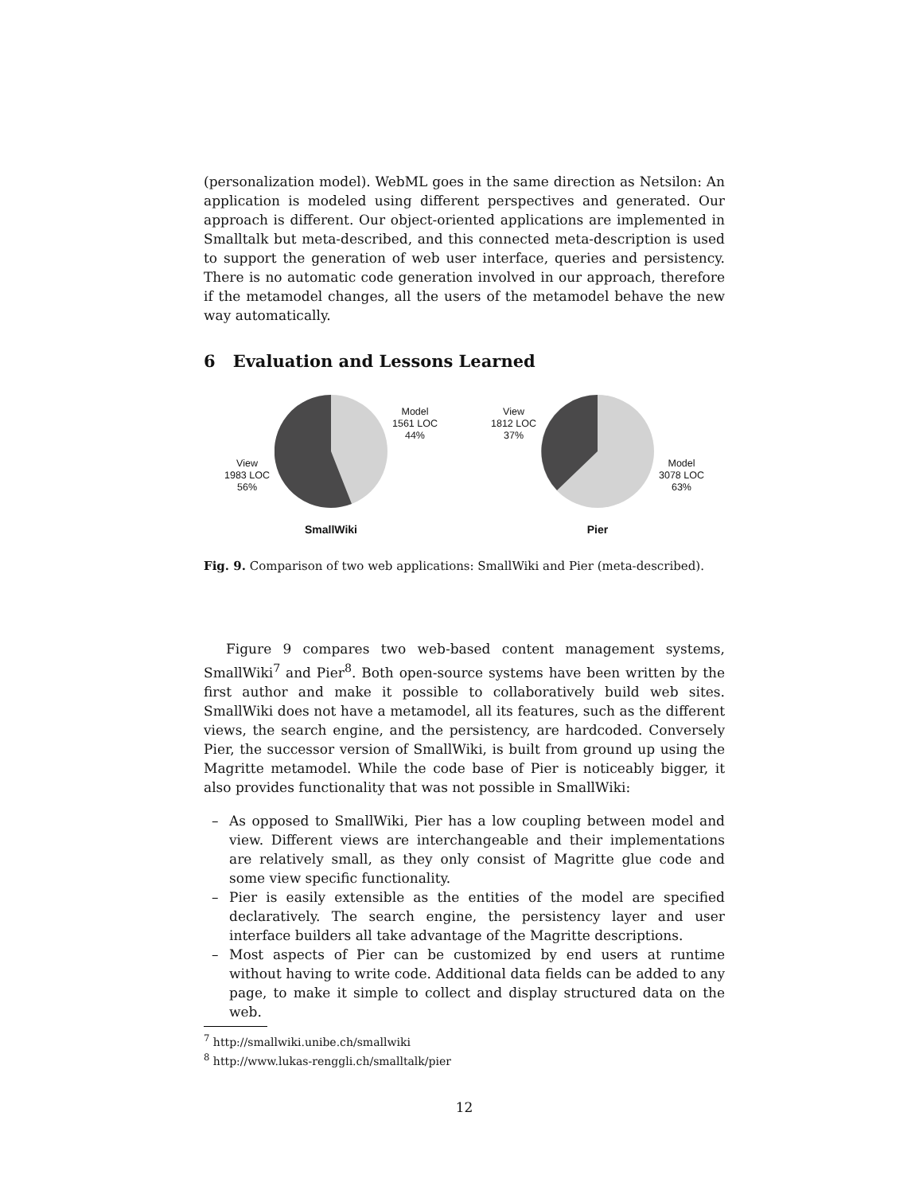(personalization model). WebML goes in the same direction as Netsilon: An application is modeled using different perspectives and generated. Our approach is different. Our object-oriented applications are implemented in Smalltalk but meta-described, and this connected meta-description is used to support the generation of web user interface, queries and persistency. There is no automatic code generation involved in our approach, therefore if the metamodel changes, all the users of the metamodel behave the new way automatically.
6 Evaluation and Lessons Learned
View
1983 LOC
56%
Model
1561 LOC
44%
SmallWiki
View
1812 LOC
37%
Model
3078 LOC
63%
Pier
Fig. 9. Comparison of two web applications: SmallWiki and Pier (meta-described).
Figure 9 compares two web-based content management systems, SmallWiki<sup>7</sup> and Pier<sup>8</sup>. Both open-source systems have been written by the first author and make it possible to collaboratively build web sites. SmallWiki does not have a metamodel, all its features, such as the different views, the search engine, and the persistency, are hardcoded. Conversely Pier, the successor version of SmallWiki, is built from ground up using the Magritte metamodel. While the code base of Pier is noticeably bigger, it also provides functionality that was not possible in SmallWiki:
– As opposed to SmallWiki, Pier has a low coupling between model and view. Different views are interchangeable and their implementations are relatively small, as they only consist of Magritte glue code and some view specific functionality.
– Pier is easily extensible as the entities of the model are specified declaratively. The search engine, the persistency layer and user interface builders all take advantage of the Magritte descriptions.
– Most aspects of Pier can be customized by end users at runtime without having to write code. Additional data fields can be added to any page, to make it simple to collect and display structured data on the web.
<sup>7</sup> http://smallwiki.unibe.ch/smallwiki
<sup>8</sup> http://www.lukas-renggli.ch/smalltalk/pier
12